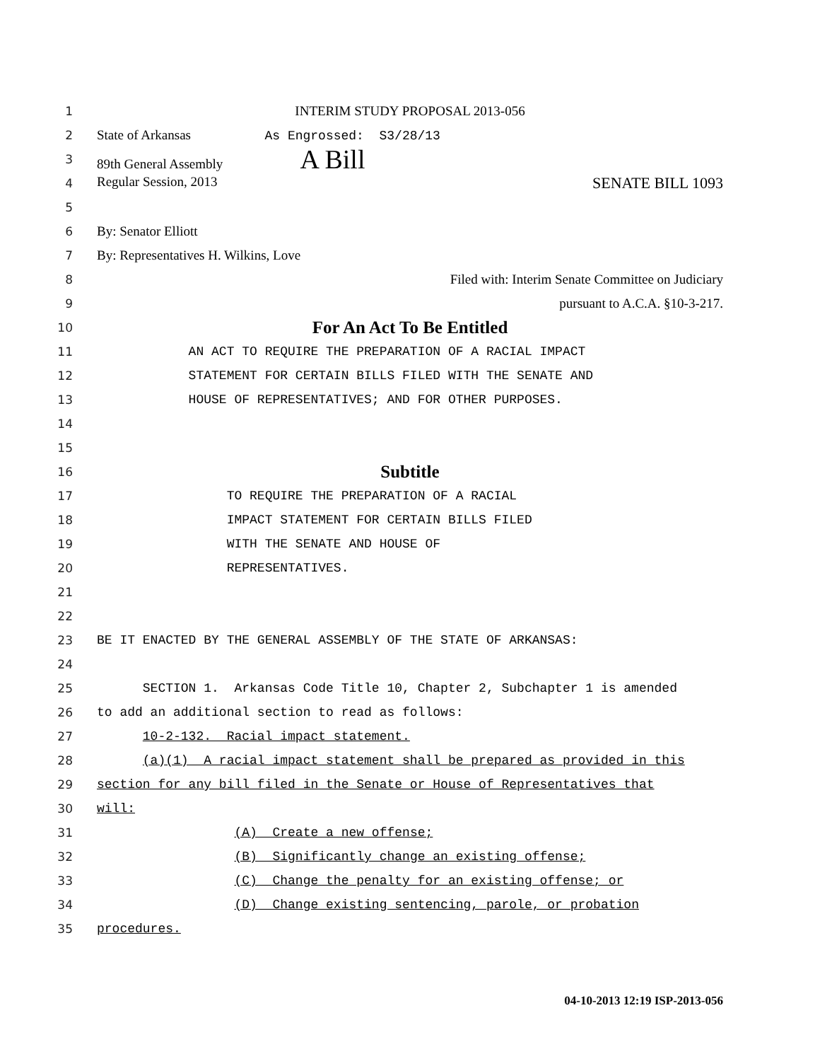1
INTERIM STUDY PROPOSAL 2013-056
2
State of Arkansas As Engrossed: S3/28/13
3
89th General Assembly A Bill
4
Regular Session, 2013 SENATE BILL 1093
5
6
By: Senator Elliott
7
By: Representatives H. Wilkins, Love
8
Filed with: Interim Senate Committee on Judiciary
9
pursuant to A.C.A. §10-3-217.
10
For An Act To Be Entitled
11
AN ACT TO REQUIRE THE PREPARATION OF A RACIAL IMPACT
12
STATEMENT FOR CERTAIN BILLS FILED WITH THE SENATE AND
13
HOUSE OF REPRESENTATIVES; AND FOR OTHER PURPOSES.
14
15
16
Subtitle
17
TO REQUIRE THE PREPARATION OF A RACIAL
18
IMPACT STATEMENT FOR CERTAIN BILLS FILED
19
WITH THE SENATE AND HOUSE OF
20
REPRESENTATIVES.
21
22
23
BE IT ENACTED BY THE GENERAL ASSEMBLY OF THE STATE OF ARKANSAS:
24
25
SECTION 1. Arkansas Code Title 10, Chapter 2, Subchapter 1 is amended
26
to add an additional section to read as follows:
27
10-2-132. Racial impact statement.
28
(a)(1) A racial impact statement shall be prepared as provided in this
29
section for any bill filed in the Senate or House of Representatives that
30
will:
31
(A) Create a new offense;
32
(B) Significantly change an existing offense;
33
(C) Change the penalty for an existing offense; or
34
(D) Change existing sentencing, parole, or probation
35
procedures.
04-10-2013 12:19 ISP-2013-056